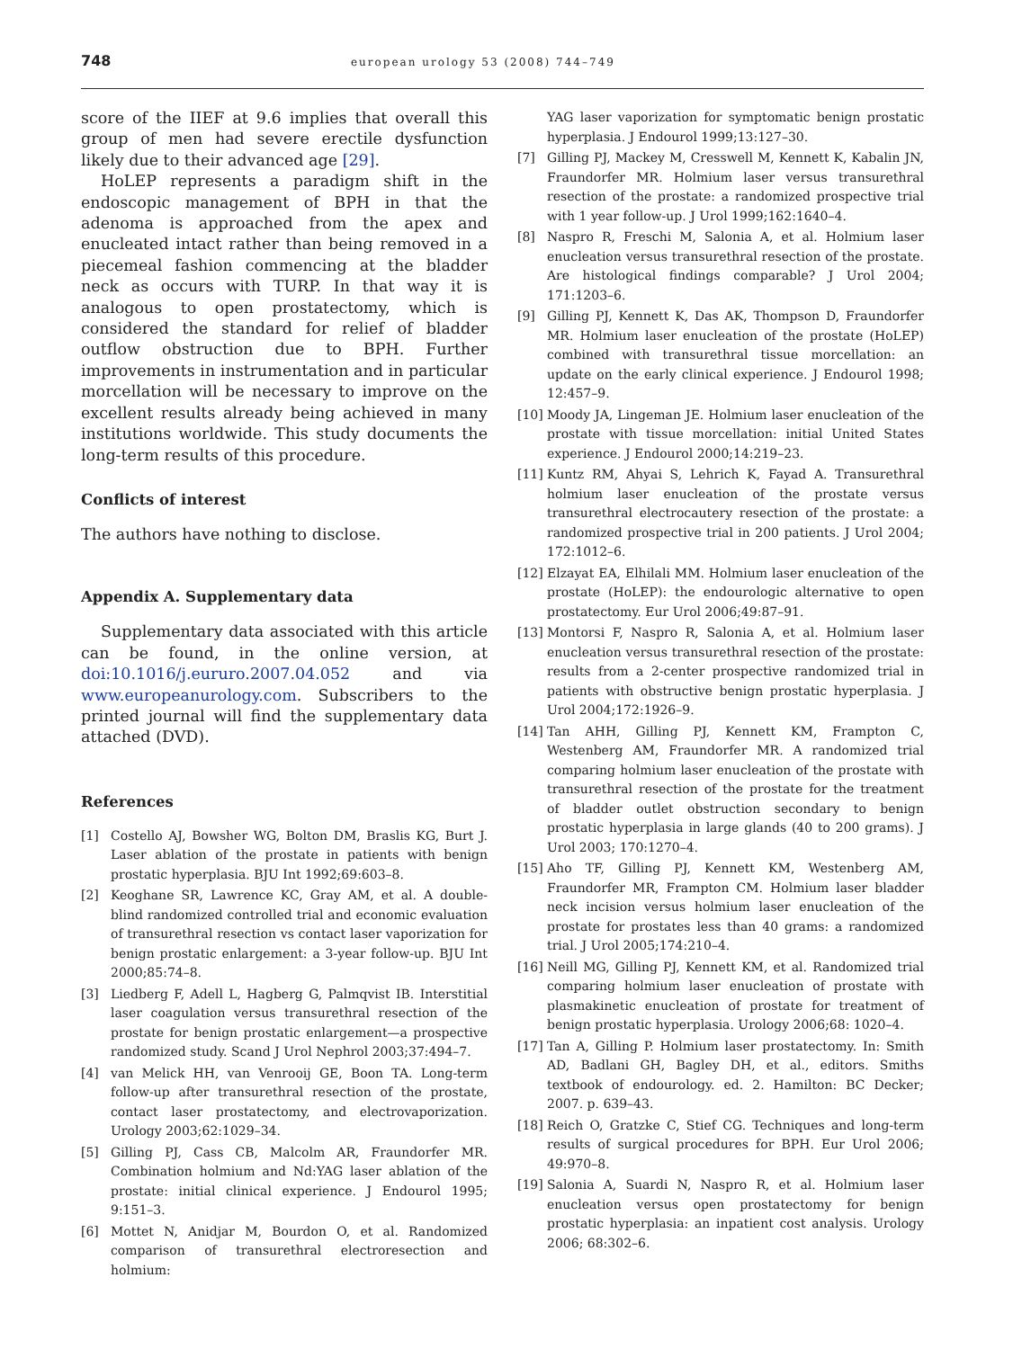748 european urology 53 (2008) 744–749
score of the IIEF at 9.6 implies that overall this group of men had severe erectile dysfunction likely due to their advanced age [29].
HoLEP represents a paradigm shift in the endoscopic management of BPH in that the adenoma is approached from the apex and enucleated intact rather than being removed in a piecemeal fashion commencing at the bladder neck as occurs with TURP. In that way it is analogous to open prostatectomy, which is considered the standard for relief of bladder outflow obstruction due to BPH. Further improvements in instrumentation and in particular morcellation will be necessary to improve on the excellent results already being achieved in many institutions worldwide. This study documents the long-term results of this procedure.
Conflicts of interest
The authors have nothing to disclose.
Appendix A. Supplementary data
Supplementary data associated with this article can be found, in the online version, at doi:10.1016/j.eururo.2007.04.052 and via www.europeanurology.com. Subscribers to the printed journal will find the supplementary data attached (DVD).
References
[1] Costello AJ, Bowsher WG, Bolton DM, Braslis KG, Burt J. Laser ablation of the prostate in patients with benign prostatic hyperplasia. BJU Int 1992;69:603–8.
[2] Keoghane SR, Lawrence KC, Gray AM, et al. A double-blind randomized controlled trial and economic evaluation of transurethral resection vs contact laser vaporization for benign prostatic enlargement: a 3-year follow-up. BJU Int 2000;85:74–8.
[3] Liedberg F, Adell L, Hagberg G, Palmqvist IB. Interstitial laser coagulation versus transurethral resection of the prostate for benign prostatic enlargement—a prospective randomized study. Scand J Urol Nephrol 2003;37:494–7.
[4] van Melick HH, van Venrooij GE, Boon TA. Long-term follow-up after transurethral resection of the prostate, contact laser prostatectomy, and electrovaporization. Urology 2003;62:1029–34.
[5] Gilling PJ, Cass CB, Malcolm AR, Fraundorfer MR. Combination holmium and Nd:YAG laser ablation of the prostate: initial clinical experience. J Endourol 1995; 9:151–3.
[6] Mottet N, Anidjar M, Bourdon O, et al. Randomized comparison of transurethral electroresection and holmium:
YAG laser vaporization for symptomatic benign prostatic hyperplasia. J Endourol 1999;13:127–30.
[7] Gilling PJ, Mackey M, Cresswell M, Kennett K, Kabalin JN, Fraundorfer MR. Holmium laser versus transurethral resection of the prostate: a randomized prospective trial with 1 year follow-up. J Urol 1999;162:1640–4.
[8] Naspro R, Freschi M, Salonia A, et al. Holmium laser enucleation versus transurethral resection of the prostate. Are histological findings comparable? J Urol 2004; 171:1203–6.
[9] Gilling PJ, Kennett K, Das AK, Thompson D, Fraundorfer MR. Holmium laser enucleation of the prostate (HoLEP) combined with transurethral tissue morcellation: an update on the early clinical experience. J Endourol 1998; 12:457–9.
[10] Moody JA, Lingeman JE. Holmium laser enucleation of the prostate with tissue morcellation: initial United States experience. J Endourol 2000;14:219–23.
[11] Kuntz RM, Ahyai S, Lehrich K, Fayad A. Transurethral holmium laser enucleation of the prostate versus transurethral electrocautery resection of the prostate: a randomized prospective trial in 200 patients. J Urol 2004; 172:1012–6.
[12] Elzayat EA, Elhilali MM. Holmium laser enucleation of the prostate (HoLEP): the endourologic alternative to open prostatectomy. Eur Urol 2006;49:87–91.
[13] Montorsi F, Naspro R, Salonia A, et al. Holmium laser enucleation versus transurethral resection of the prostate: results from a 2-center prospective randomized trial in patients with obstructive benign prostatic hyperplasia. J Urol 2004;172:1926–9.
[14] Tan AHH, Gilling PJ, Kennett KM, Frampton C, Westenberg AM, Fraundorfer MR. A randomized trial comparing holmium laser enucleation of the prostate with transurethral resection of the prostate for the treatment of bladder outlet obstruction secondary to benign prostatic hyperplasia in large glands (40 to 200 grams). J Urol 2003; 170:1270–4.
[15] Aho TF, Gilling PJ, Kennett KM, Westenberg AM, Fraundorfer MR, Frampton CM. Holmium laser bladder neck incision versus holmium laser enucleation of the prostate for prostates less than 40 grams: a randomized trial. J Urol 2005;174:210–4.
[16] Neill MG, Gilling PJ, Kennett KM, et al. Randomized trial comparing holmium laser enucleation of prostate with plasmakinetic enucleation of prostate for treatment of benign prostatic hyperplasia. Urology 2006;68: 1020–4.
[17] Tan A, Gilling P. Holmium laser prostatectomy. In: Smith AD, Badlani GH, Bagley DH, et al., editors. Smiths textbook of endourology. ed. 2. Hamilton: BC Decker; 2007. p. 639–43.
[18] Reich O, Gratzke C, Stief CG. Techniques and long-term results of surgical procedures for BPH. Eur Urol 2006; 49:970–8.
[19] Salonia A, Suardi N, Naspro R, et al. Holmium laser enucleation versus open prostatectomy for benign prostatic hyperplasia: an inpatient cost analysis. Urology 2006; 68:302–6.